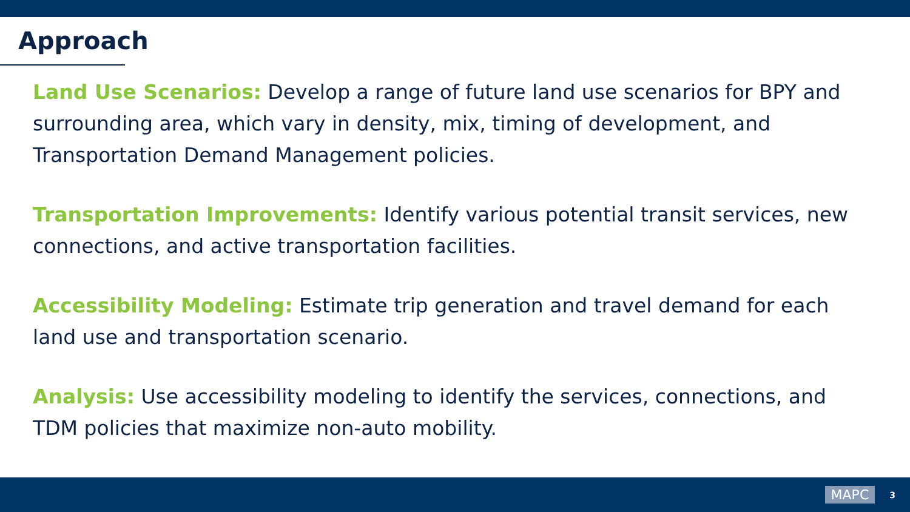Approach
Land Use Scenarios: Develop a range of future land use scenarios for BPY and surrounding area, which vary in density, mix, timing of development, and Transportation Demand Management policies.
Transportation Improvements: Identify various potential transit services, new connections, and active transportation facilities.
Accessibility Modeling: Estimate trip generation and travel demand for each land use and transportation scenario.
Analysis: Use accessibility modeling to identify the services, connections, and TDM policies that maximize non-auto mobility.
MAPC 3